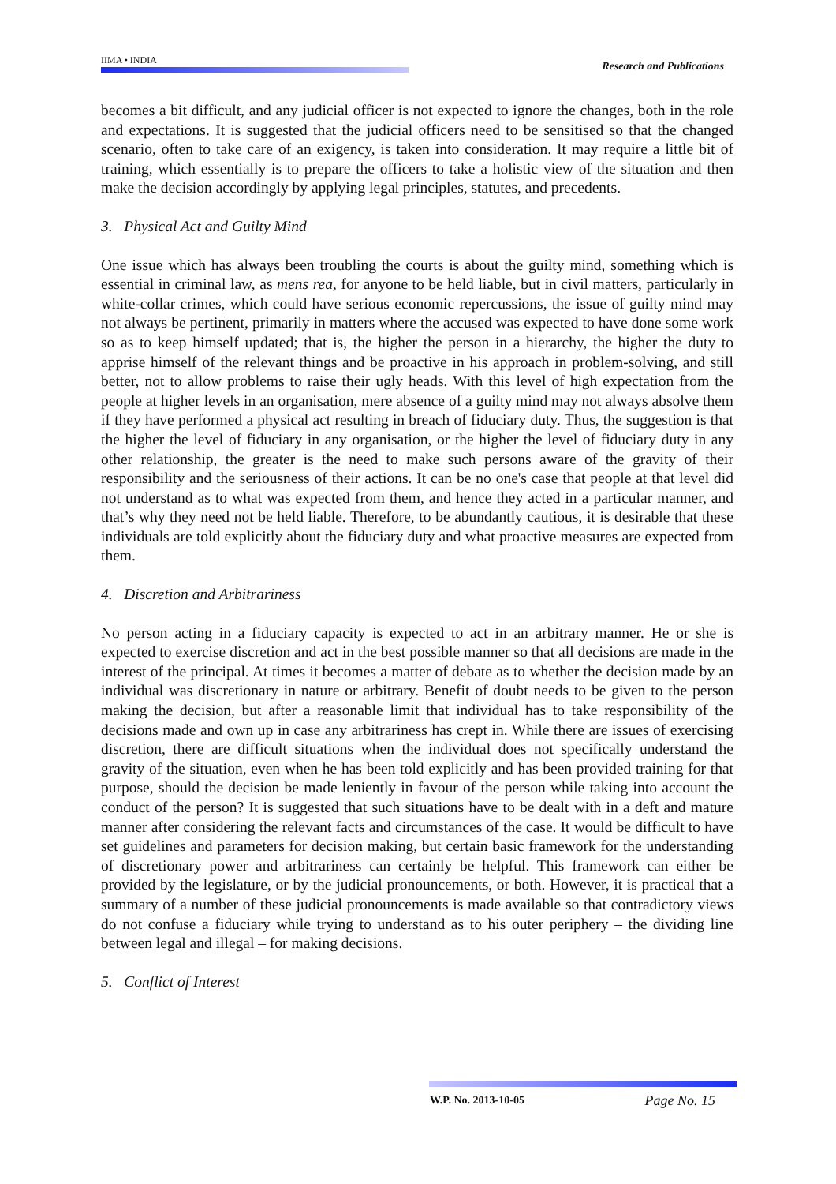IIMA • INDIA Research and Publications
becomes a bit difficult, and any judicial officer is not expected to ignore the changes, both in the role and expectations. It is suggested that the judicial officers need to be sensitised so that the changed scenario, often to take care of an exigency, is taken into consideration. It may require a little bit of training, which essentially is to prepare the officers to take a holistic view of the situation and then make the decision accordingly by applying legal principles, statutes, and precedents.
3. Physical Act and Guilty Mind
One issue which has always been troubling the courts is about the guilty mind, something which is essential in criminal law, as mens rea, for anyone to be held liable, but in civil matters, particularly in white-collar crimes, which could have serious economic repercussions, the issue of guilty mind may not always be pertinent, primarily in matters where the accused was expected to have done some work so as to keep himself updated; that is, the higher the person in a hierarchy, the higher the duty to apprise himself of the relevant things and be proactive in his approach in problem-solving, and still better, not to allow problems to raise their ugly heads. With this level of high expectation from the people at higher levels in an organisation, mere absence of a guilty mind may not always absolve them if they have performed a physical act resulting in breach of fiduciary duty. Thus, the suggestion is that the higher the level of fiduciary in any organisation, or the higher the level of fiduciary duty in any other relationship, the greater is the need to make such persons aware of the gravity of their responsibility and the seriousness of their actions. It can be no one's case that people at that level did not understand as to what was expected from them, and hence they acted in a particular manner, and that’s why they need not be held liable. Therefore, to be abundantly cautious, it is desirable that these individuals are told explicitly about the fiduciary duty and what proactive measures are expected from them.
4. Discretion and Arbitrariness
No person acting in a fiduciary capacity is expected to act in an arbitrary manner. He or she is expected to exercise discretion and act in the best possible manner so that all decisions are made in the interest of the principal. At times it becomes a matter of debate as to whether the decision made by an individual was discretionary in nature or arbitrary. Benefit of doubt needs to be given to the person making the decision, but after a reasonable limit that individual has to take responsibility of the decisions made and own up in case any arbitrariness has crept in. While there are issues of exercising discretion, there are difficult situations when the individual does not specifically understand the gravity of the situation, even when he has been told explicitly and has been provided training for that purpose, should the decision be made leniently in favour of the person while taking into account the conduct of the person? It is suggested that such situations have to be dealt with in a deft and mature manner after considering the relevant facts and circumstances of the case. It would be difficult to have set guidelines and parameters for decision making, but certain basic framework for the understanding of discretionary power and arbitrariness can certainly be helpful. This framework can either be provided by the legislature, or by the judicial pronouncements, or both. However, it is practical that a summary of a number of these judicial pronouncements is made available so that contradictory views do not confuse a fiduciary while trying to understand as to his outer periphery – the dividing line between legal and illegal – for making decisions.
5. Conflict of Interest
W.P. No. 2013-10-05 Page No. 15